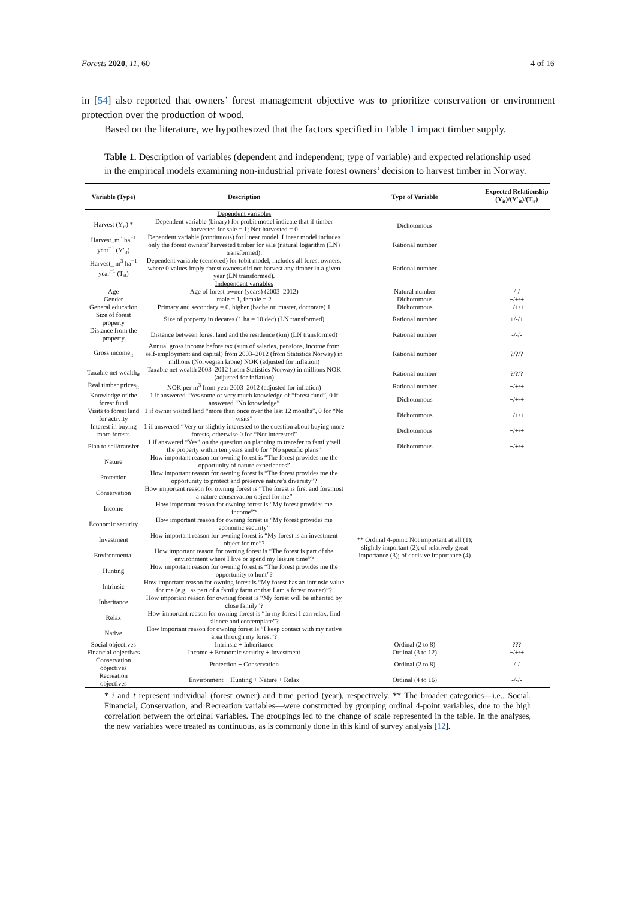Forests 2020, 11, 60 4 of 16
in [54] also reported that owners’ forest management objective was to prioritize conservation or environment protection over the production of wood.
Based on the literature, we hypothesized that the factors specified in Table 1 impact timber supply.
Table 1. Description of variables (dependent and independent; type of variable) and expected relationship used in the empirical models examining non-industrial private forest owners’ decision to harvest timber in Norway.
| Variable (Type) | Description | Type of Variable | Expected Relationship (Y<sub>it</sub>)/(Y′<sub>it</sub>)/(T<sub>it</sub>) |
| --- | --- | --- | --- |
| | Dependent variables | | |
| Harvest (Y<sub>it</sub>) * | Dependent variable (binary) for probit model indicate that if timber harvested for sale = 1; Not harvested = 0 | Dichotomous | |
| Harvest_m<sup>3</sup> ha<sup>−1</sup> year<sup>−1</sup> (Y′<sub>it</sub>) | Dependent variable (continuous) for linear model. Linear model includes only the forest owners’ harvested timber for sale (natural logarithm (LN) transformed). | Rational number | |
| Harvest_ m<sup>3</sup> ha<sup>−1</sup> year<sup>−1</sup> (T<sub>it</sub>) | Dependent variable (censored) for tobit model, includes all forest owners, where 0 values imply forest owners did not harvest any timber in a given year (LN transformed). | Rational number | |
| | Independent variables | | |
| Age | Age of forest owner (years) (2003–2012) | Natural number | -/-/- |
| Gender | male = 1, female = 2 | Dichotomous | +/+/+ |
| General education | Primary and secondary = 0, higher (bachelor, master, doctorate) 1 | Dichotomous | +/+/+ |
| Size of forest property | Size of property in decares (1 ha = 10 dec) (LN transformed) | Rational number | +/-/+ |
| Distance from the property | Distance between forest land and the residence (km) (LN transformed) | Rational number | -/-/- |
| Gross income<sub>it</sub> | Annual gross income before tax (sum of salaries, pensions, income from self-employment and capital) from 2003–2012 (from Statistics Norway) in millions (Norwegian krone) NOK (adjusted for inflation) | Rational number | ?/?/? |
| Taxable net wealth<sub>it</sub> | Taxable net wealth 2003–2012 (from Statistics Norway) in millions NOK (adjusted for inflation) | Rational number | ?/?/? |
| Real timber prices<sub>it</sub> | NOK per m<sup>3</sup> from year 2003–2012 (adjusted for inflation) | Rational number | +/+/+ |
| Knowledge of the forest fund | 1 if answered “Yes some or very much knowledge of “forest fund”, 0 if answered “No knowledge” | Dichotomous | +/+/+ |
| Visits to forest land for activity | 1 if owner visited land “more than once over the last 12 months”, 0 for “No visits” | Dichotomous | +/+/+ |
| Interest in buying more forests | 1 if answered “Very or slightly interested to the question about buying more forests, otherwise 0 for “Not interested” | Dichotomous | +/+/+ |
| Plan to sell/transfer | 1 if answered “Yes” on the question on planning to transfer to family/sell the property within ten years and 0 for “No specific plans” | Dichotomous | +/+/+ |
| Nature | How important reason for owning forest is “The forest provides me the opportunity of nature experiences” | ** Ordinal 4-point: Not important at all (1); slightly important (2); of relatively great importance (3); of decisive importance (4) | |
| Protection | How important reason for owning forest is “The forest provides me the opportunity to protect and preserve nature’s diversity”? | | |
| Conservation | How important reason for owning forest is “The forest is first and foremost a nature conservation object for me” | | |
| Income | How important reason for owning forest is “My forest provides me income”? | | |
| Economic security | How important reason for owning forest is “My forest provides me economic security” | | |
| Investment | How important reason for owning forest is “My forest is an investment object for me”? | | |
| Environmental | How important reason for owning forest is “The forest is part of the environment where I live or spend my leisure time”? | | |
| Hunting | How important reason for owning forest is “The forest provides me the opportunity to hunt”? | | |
| Intrinsic | How important reason for owning forest is “My forest has an intrinsic value for me (e.g., as part of a family farm or that I am a forest owner)”? | | |
| Inheritance | How important reason for owning forest is “My forest will be inherited by close family”? | | |
| Relax | How important reason for owning forest is “In my forest I can relax, find silence and contemplate”? | | |
| Native | How important reason for owning forest is “I keep contact with my native area through my forest”? | | |
| Social objectives | Intrinsic + Inheritance | Ordinal (2 to 8) | ??? |
| Financial objectives | Income + Economic security + Investment | Ordinal (3 to 12) | +/+/+ |
| Conservation objectives | Protection + Conservation | Ordinal (2 to 8) | -/-/- |
| Recreation objectives | Environment + Hunting + Nature + Relax | Ordinal (4 to 16) | -/-/- |
* i and t represent individual (forest owner) and time period (year), respectively. ** The broader categories—i.e., Social, Financial, Conservation, and Recreation variables—were constructed by grouping ordinal 4-point variables, due to the high correlation between the original variables. The groupings led to the change of scale represented in the table. In the analyses, the new variables were treated as continuous, as is commonly done in this kind of survey analysis [12].